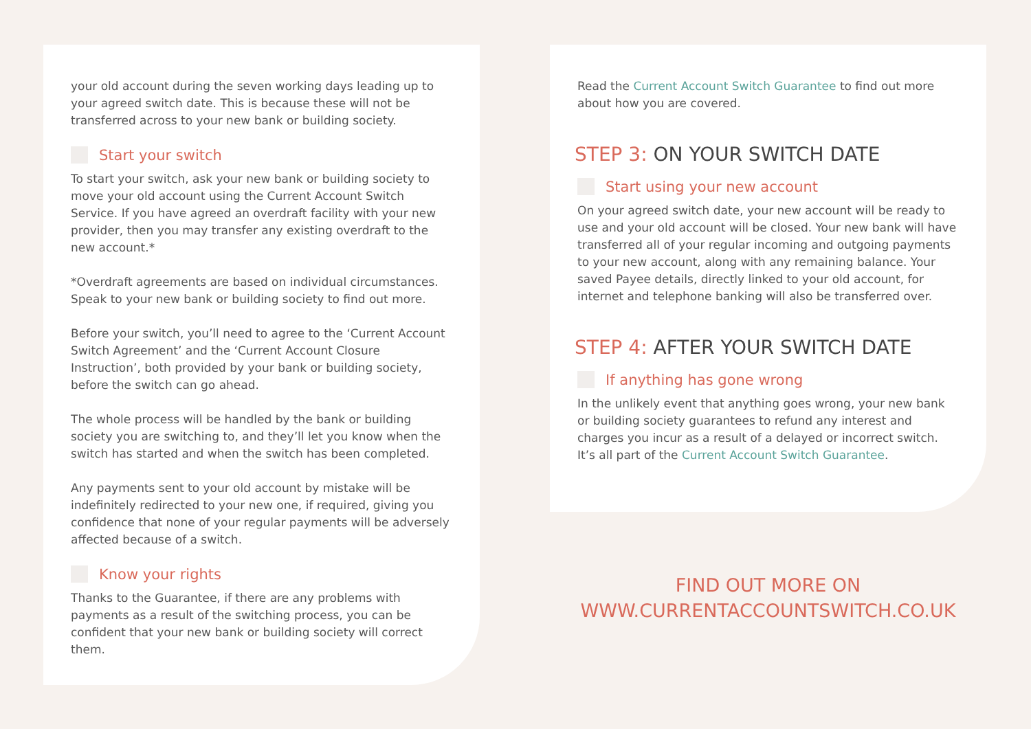your old account during the seven working days leading up to your agreed switch date. This is because these will not be transferred across to your new bank or building society.
Start your switch
To start your switch, ask your new bank or building society to move your old account using the Current Account Switch Service. If you have agreed an overdraft facility with your new provider, then you may transfer any existing overdraft to the new account.*
*Overdraft agreements are based on individual circumstances. Speak to your new bank or building society to find out more.
Before your switch, you’ll need to agree to the ‘Current Account Switch Agreement’ and the ‘Current Account Closure Instruction’, both provided by your bank or building society, before the switch can go ahead.
The whole process will be handled by the bank or building society you are switching to, and they’ll let you know when the switch has started and when the switch has been completed.
Any payments sent to your old account by mistake will be indefinitely redirected to your new one, if required, giving you confidence that none of your regular payments will be adversely affected because of a switch.
Know your rights
Thanks to the Guarantee, if there are any problems with payments as a result of the switching process, you can be confident that your new bank or building society will correct them.
Read the Current Account Switch Guarantee to find out more about how you are covered.
STEP 3: ON YOUR SWITCH DATE
Start using your new account
On your agreed switch date, your new account will be ready to use and your old account will be closed. Your new bank will have transferred all of your regular incoming and outgoing payments to your new account, along with any remaining balance. Your saved Payee details, directly linked to your old account, for internet and telephone banking will also be transferred over.
STEP 4: AFTER YOUR SWITCH DATE
If anything has gone wrong
In the unlikely event that anything goes wrong, your new bank or building society guarantees to refund any interest and charges you incur as a result of a delayed or incorrect switch. It’s all part of the Current Account Switch Guarantee.
FIND OUT MORE ON
WWW.CURRENTACCOUNTSWITCH.CO.UK